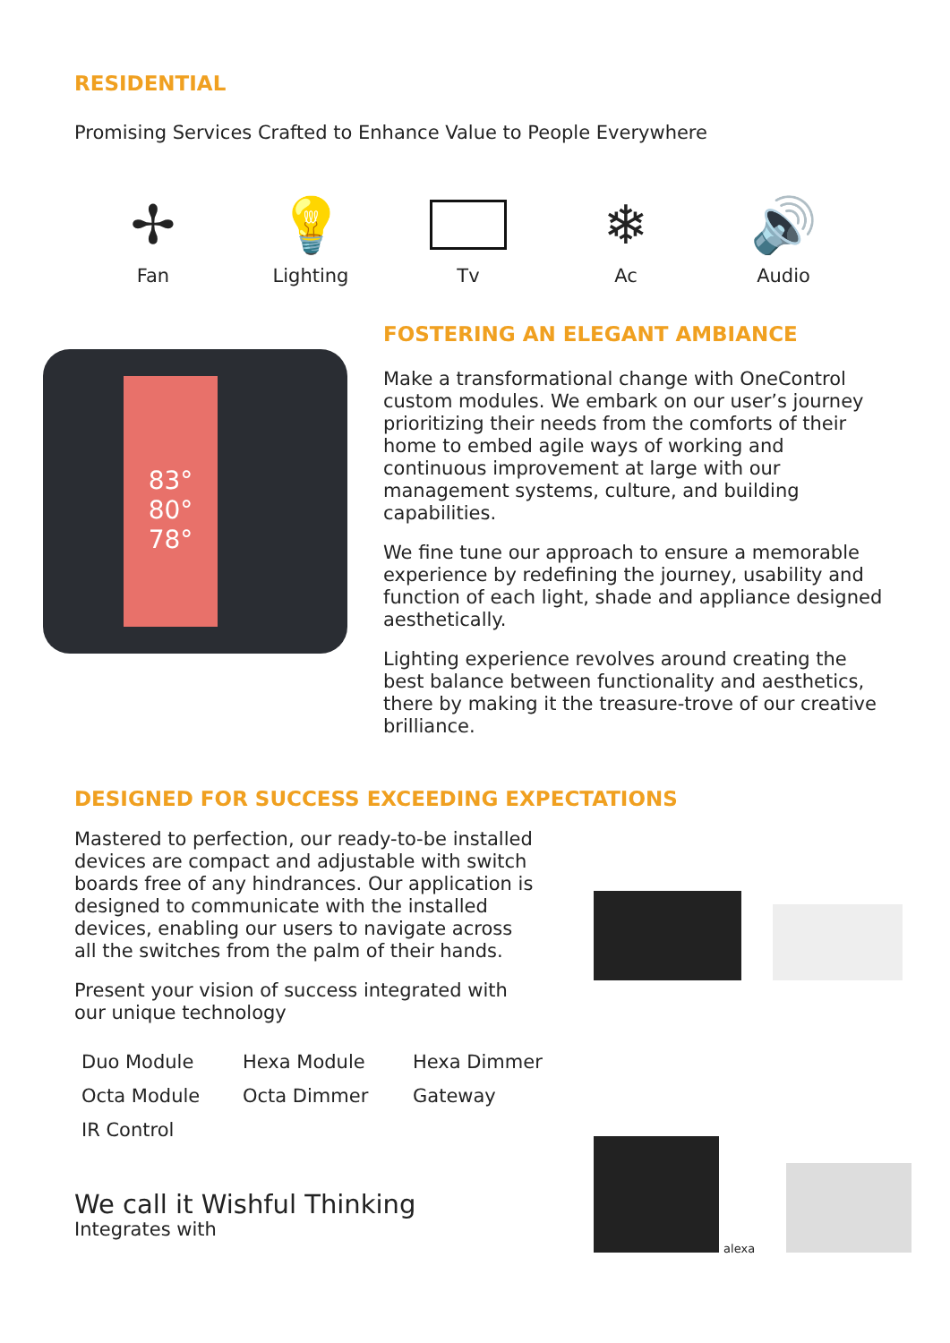RESIDENTIAL
Promising Services Crafted to Enhance Value to People Everywhere
✢
Fan
💡
Lighting
Tv
❄
Ac
🔊
Audio
83°
80°
78°
FOSTERING AN ELEGANT AMBIANCE
Make a transformational change with OneControl custom modules. We embark on our user’s journey prioritizing their needs from the comforts of their home to embed agile ways of working and continuous improvement at large with our management systems, culture, and building capabilities.
We fine tune our approach to ensure a memorable experience by redefining the journey, usability and function of each light, shade and appliance designed aesthetically.
Lighting experience revolves around creating the best balance between functionality and aesthetics, there by making it the treasure-trove of our creative brilliance.
DESIGNED FOR SUCCESS EXCEEDING EXPECTATIONS
Mastered to perfection, our ready-to-be installed devices are compact and adjustable with switch boards free of any hindrances. Our application is designed to communicate with the installed devices, enabling our users to navigate across all the switches from the palm of their hands.
Present your vision of success integrated with our unique technology
Duo Module Hexa Module Hexa Dimmer Octa Module Octa Dimmer Gateway IR Control
We call it Wishful Thinking
Integrates with
alexa